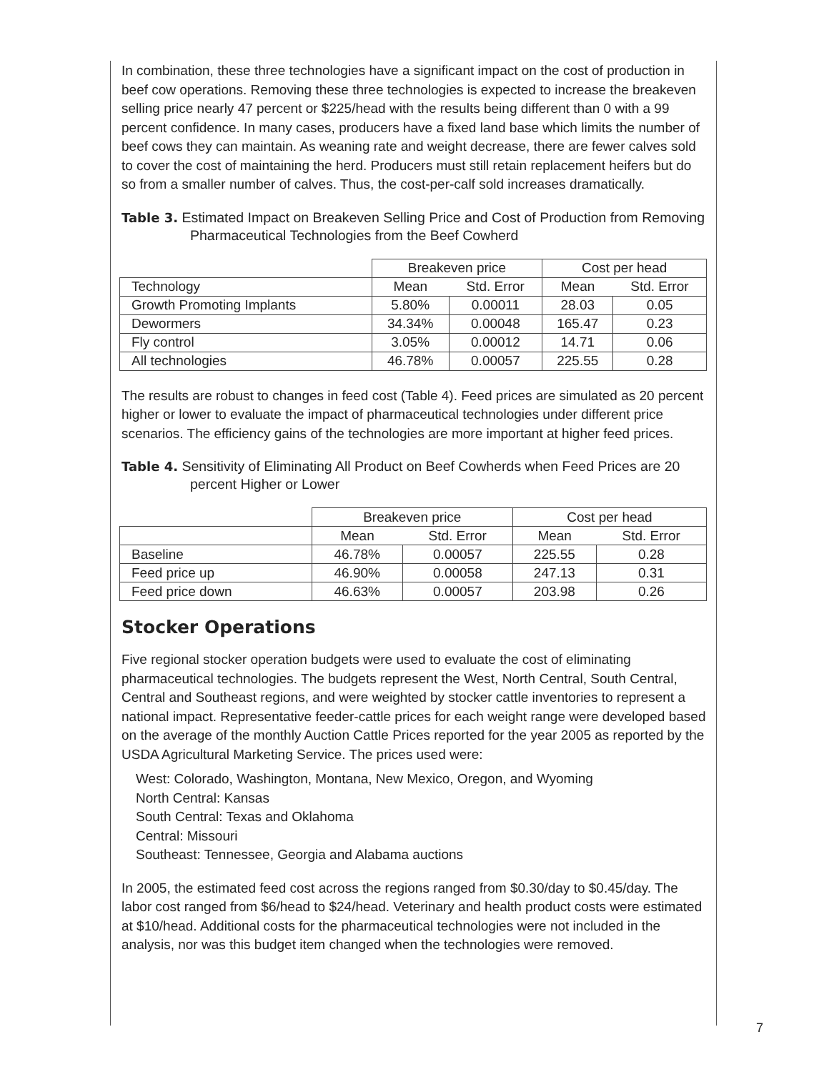In combination, these three technologies have a significant impact on the cost of production in beef cow operations. Removing these three technologies is expected to increase the breakeven selling price nearly 47 percent or $225/head with the results being different than 0 with a 99 percent confidence. In many cases, producers have a fixed land base which limits the number of beef cows they can maintain. As weaning rate and weight decrease, there are fewer calves sold to cover the cost of maintaining the herd. Producers must still retain replacement heifers but do so from a smaller number of calves. Thus, the cost-per-calf sold increases dramatically.
Table 3. Estimated Impact on Breakeven Selling Price and Cost of Production from Removing Pharmaceutical Technologies from the Beef Cowherd
| | Breakeven price | | Cost per head | |
| --- | --- | --- | --- | --- |
| Technology | Mean | Std. Error | Mean | Std. Error |
| Growth Promoting Implants | 5.80% | 0.00011 | 28.03 | 0.05 |
| Dewormers | 34.34% | 0.00048 | 165.47 | 0.23 |
| Fly control | 3.05% | 0.00012 | 14.71 | 0.06 |
| All technologies | 46.78% | 0.00057 | 225.55 | 0.28 |
The results are robust to changes in feed cost (Table 4). Feed prices are simulated as 20 percent higher or lower to evaluate the impact of pharmaceutical technologies under different price scenarios. The efficiency gains of the technologies are more important at higher feed prices.
Table 4. Sensitivity of Eliminating All Product on Beef Cowherds when Feed Prices are 20 percent Higher or Lower
| | Breakeven price | | Cost per head | |
| --- | --- | --- | --- | --- |
| | Mean | Std. Error | Mean | Std. Error |
| Baseline | 46.78% | 0.00057 | 225.55 | 0.28 |
| Feed price up | 46.90% | 0.00058 | 247.13 | 0.31 |
| Feed price down | 46.63% | 0.00057 | 203.98 | 0.26 |
Stocker Operations
Five regional stocker operation budgets were used to evaluate the cost of eliminating pharmaceutical technologies. The budgets represent the West, North Central, South Central, Central and Southeast regions, and were weighted by stocker cattle inventories to represent a national impact. Representative feeder-cattle prices for each weight range were developed based on the average of the monthly Auction Cattle Prices reported for the year 2005 as reported by the USDA Agricultural Marketing Service. The prices used were:
West: Colorado, Washington, Montana, New Mexico, Oregon, and Wyoming
North Central: Kansas
South Central: Texas and Oklahoma
Central: Missouri
Southeast: Tennessee, Georgia and Alabama auctions
In 2005, the estimated feed cost across the regions ranged from $0.30/day to $0.45/day. The labor cost ranged from $6/head to $24/head. Veterinary and health product costs were estimated at $10/head. Additional costs for the pharmaceutical technologies were not included in the analysis, nor was this budget item changed when the technologies were removed.
7